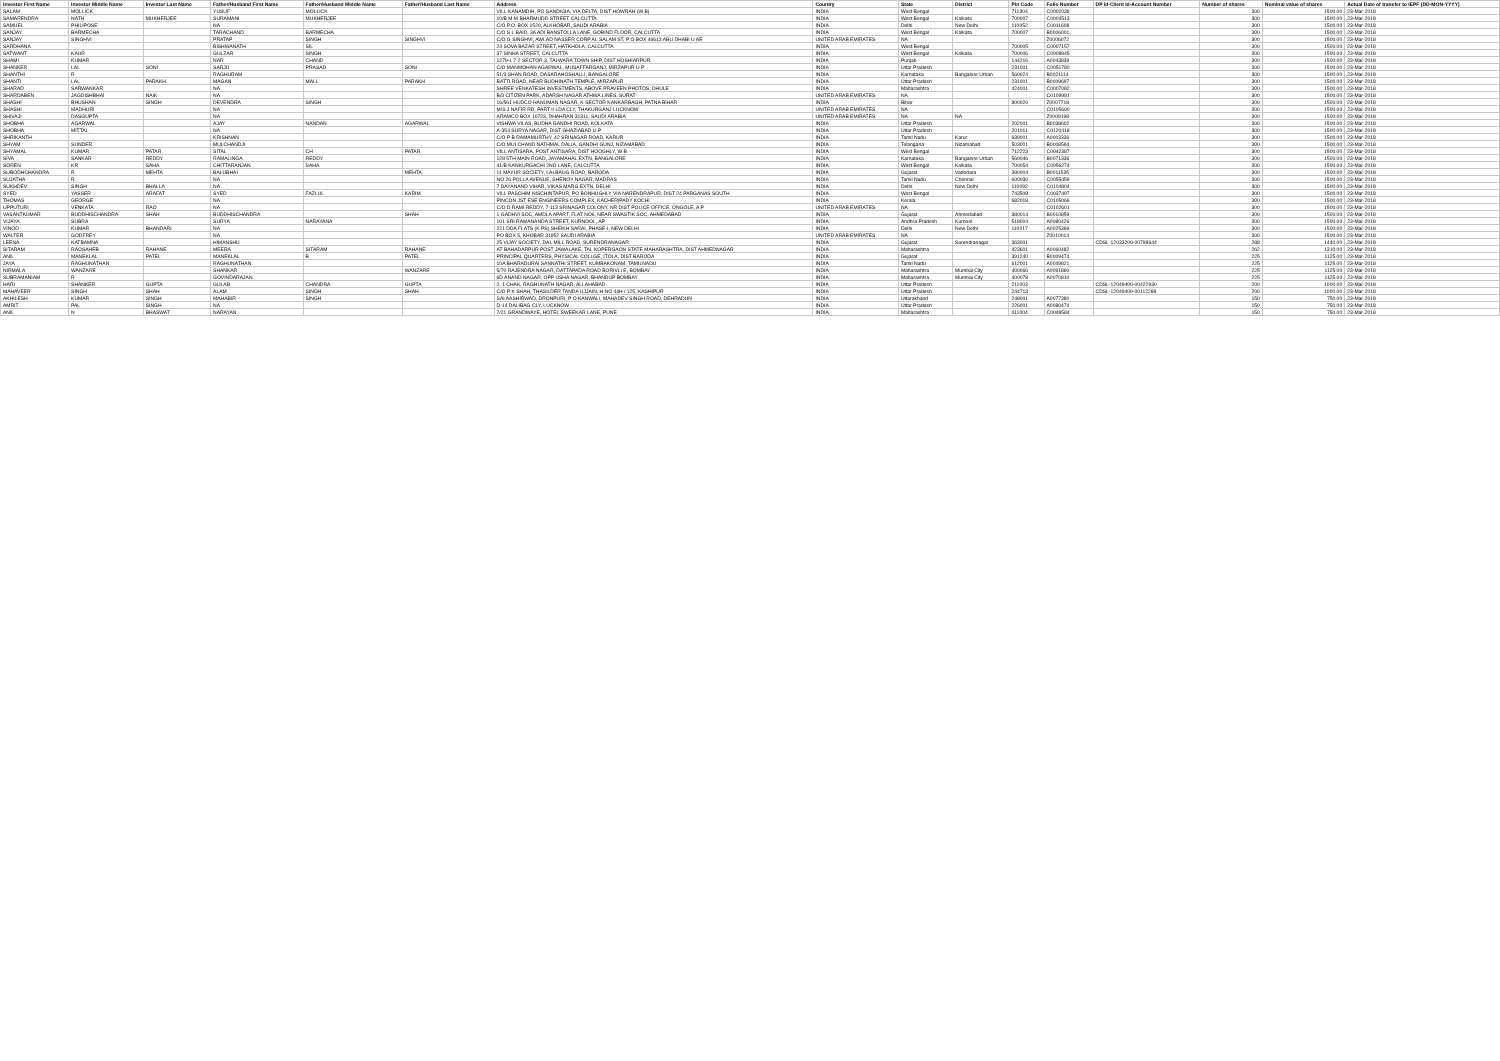| Investor First Name | Investor Middle Name | Investor Last Name | Father/Husband First Name | Father/Husband Middle Name | Father/Husband Last Name | Address | Country | State | District | Pin Code | Folio Number | DP Id-Client Id-Account Number | Number of shares | Nominal value of shares | Actual Date of transfer to IEPF (DD-MON-YYYY) |
| --- | --- | --- | --- | --- | --- | --- | --- | --- | --- | --- | --- | --- | --- | --- | --- |
| SALAM | MOLLICK | | YUSUF | MOLLICK | | VILL KANAMDIH, PO SANDIGIA, VIA DELTA, DIST HOWRAH (W B) | INDIA | West Bengal | | 711304 | C0002039 | | 300 | 1500.00 | 23-Mar-2018 |
| SAMARENDRA | NATH | MUKHERJEE | SURAMANI | MUKHERJEE | | 10/B M M BHARMUDD STREET CALCUTTA | INDIA | West Bengal | Kolkata | 700007 | C0004513 | | 300 | 1500.00 | 23-Mar-2018 |
| SAMUEL | PHILIPOSE | | NA | | | C/O P.O. BOX 1520, ALKHOBAR, SAUDI ARABIA | INDIA | Delhi | New Delhi | 110052 | C0011608 | | 300 | 1500.00 | 23-Mar-2018 |
| SANJAY | BARMECHA | | TARACHAND | BARMECHA | | C/O S L BAID, 3A ADI BANSTOLLA LANE, GOBIND FLOOR, CALCUTTA | INDIA | West Bengal | Kolkata | 700007 | B0006001 | | 300 | 1500.00 | 23-Mar-2018 |
| SANJAY | SINGHVI | | PRATAP | SINGH | SINGHVI | C/O G SINGHVI, AWLAD NASSER CORP AL SALAM ST, P O BOX 46613 ABU DHABI U AE | UNITED ARAB EMIRATES | NA | | | Z0006072 | | 300 | 1500.00 | 23-Mar-2018 |
| SARDHANA | | | BISHWANATH | SIL | | 24 SOVA BAZAR STREET, HATKHOLA, CALCUTTA | INDIA | West Bengal | | 700005 | C0007157 | | 300 | 1500.00 | 23-Mar-2018 |
| SATWANT | KAUR | | GULZAR | SINGH | | 37 SINHA STREET, CALCUTTA | INDIA | West Bengal | Kolkata | 700006 | C0008845 | | 300 | 1500.00 | 23-Mar-2018 |
| SHAMI | KUMAR | | NAR | CHAND | | 1279-L 7-2 SECTOR 3, TALWARA TOWN SHIP, DIST HOSHIARPUR | INDIA | Punjab | | 144216 | A0043839 | | 300 | 1500.00 | 23-Mar-2018 |
| SHANKER | LAL | SONI | SARJU | PRASAD | SONI | C/O MANMOHAN AGARWAL, MUSAFFARGANJ, MIRZAPUR U P | INDIA | Uttar Pradesh | | 231001 | C0051780 | | 300 | 1500.00 | 23-Mar-2018 |
| SHANTHI | R | | RAGHURAM | | | 51/3 SHAN ROAD, DASARAHOSHALLI, BANGALORE | INDIA | Karnataka | Bangalore Urban | 560024 | B0021114 | | 300 | 1500.00 | 23-Mar-2018 |
| SHANTI | LAL | PARAKH | MAGAN | MALL | PARAKH | BATTI ROAD, NEAR BUDHINATH TEMPLE, MIRZAPUR | INDIA | Uttar Pradesh | | 231001 | B0009697 | | 300 | 1500.00 | 23-Mar-2018 |
| SHARAD | SARWANKAR | | NA | | | SHREE VENKATESH INVESTMENTS, ABOVE PRAVEEN PHOTOS, DHULE | INDIA | Maharashtra | | 424001 | C0007082 | | 300 | 1500.00 | 23-Mar-2018 |
| SHARDABEN | JAGDISHBHAI | NAIK | NA | | | B/3 CITIZEN PARK, ADARSH NAGAR ATHWA LINES, SURAT | UNITED ARAB EMIRATES | NA | | | C0109991 | | 300 | 1500.00 | 23-Mar-2018 |
| SHASHI | BHUSHAN | SINGH | DEVENDRA | SINGH | | 16/561 HUDCO HANUMAN NAGAR, K-SECTOR KANKARBAGH, PATNA BIHAR | INDIA | Bihar | | 800020 | Z0007718 | | 300 | 1500.00 | 23-Mar-2018 |
| SHASHI | MADHURI | | NA | | | M/S J NAFIR RD, PART II LDA CLY, THAKURGANJ LUCKNOW | UNITED ARAB EMIRATES | NA | | | C0105600 | | 300 | 1500.00 | 23-Mar-2018 |
| SHIVAJI | DASGUPTA | | NA | | | ARAMCO BOX 10723, DHAHRAN 31311, SAUDI ARABIA | UNITED ARAB EMIRATES | NA | NA | | Z0009198 | | 300 | 1500.00 | 23-Mar-2018 |
| SHOBHA | AGARWAL | | AJAY | NANDAN | AGARWAL | VISHWA VILAS, BUDHA GANDHI ROAD, KOLKATA | INDIA | Uttar Pradesh | | 202001 | B0038602 | | 300 | 1500.00 | 23-Mar-2018 |
| SHOBHA | MITTAL | | NA | | | A-354 SURYA NAGAR, DIST GHAZIABAD U P | INDIA | Uttar Pradesh | | 201011 | C0120418 | | 300 | 1500.00 | 23-Mar-2018 |
| SHRIKANTH | | | KRISHNAN | | | C/O P B RAMAMURTHY, 42 SRINAGAR ROAD, KARUR | INDIA | Tamil Nadu | Karur | 639001 | A0003336 | | 300 | 1500.00 | 23-Mar-2018 |
| SHYAM | SUNDER | | MULCHANDJI | | | C/O MULCHAND NATHMAL DALIA, GANDHI GUNJ, NIZAMABAD | INDIA | Telangana | Nizamabad | 503001 | B0008594 | | 300 | 1500.00 | 23-Mar-2018 |
| SHYAMAL | KUMAR | PATAR | SITAL | CH | PATAR | VILL ANTISARA, POST ANTISARA, DIST HOOGHLY, W B | INDIA | West Bengal | | 712223 | C0042387 | | 300 | 1500.00 | 23-Mar-2018 |
| SIVA | SANKAR | REDDY | RAMALINGA | REDDY | | 128 5TH MAIN ROAD, JAYAMAHAL EXTN, BANGALORE | INDIA | Karnataka | Bangalore Urban | 560046 | B0071336 | | 300 | 1500.00 | 23-Mar-2018 |
| SOREN | KR | SAHA | CHITTARANJAN | SAHA | | 41/B KANKURGACHI 2ND LANE, CALCUTTA | INDIA | West Bengal | Kolkata | 700054 | C0056274 | | 300 | 1500.00 | 23-Mar-2018 |
| SUBODHCHANDRA | R | MEHTA | BALUBHAI | | MEHTA | 11 MAYUR SOCIETY, LALBAUG ROAD, BARODA | INDIA | Gujarat | Vadodara | 390004 | B0011535 | | 300 | 1500.00 | 23-Mar-2018 |
| SUJATHA | R | | NA | | | NO 26 POLLA AVENUE, SHENOY NAGAR, MADRAS | INDIA | Tamil Nadu | Chennai | 600030 | C0055459 | | 300 | 1500.00 | 23-Mar-2018 |
| SUKHDEV | SINGH | BHALLA | NA | | | 7 DAYANAND VIHAR, VIKAS MARG EXTN, DELHI | INDIA | Delhi | New Delhi | 110092 | C0104804 | | 300 | 1500.00 | 23-Mar-2018 |
| SYED | YASSER | ARAFAT | SYED | FAZLUL | KARIM | VILL PASCHIM NISCHINTAPUR, PO BONHUGHLY VIA NARENDRAPUR, DIST 24 PARGANAS SOUTH | INDIA | West Bengal | | 743508 | C0037497 | | 300 | 1500.00 | 23-Mar-2018 |
| THOMAS | GEORGE | | NA | | | PINCON JST ESE ENGINEERS COMPLEX, KACHERIPADY KOCHI | INDIA | Kerala | | 682018 | C0105066 | | 300 | 1500.00 | 23-Mar-2018 |
| UPPUTURI | VENKATA | RAO | NA | | | C/O D RAMI REDDY, 7-113 SRINAGAR COLONY, NR DIST POLICE OFFICE, ONGOLE, A P | UNITED ARAB EMIRATES | NA | | | C0102601 | | 300 | 1500.00 | 23-Mar-2018 |
| VASANTKUMAR | BUDDHISCHANDRA | SHAH | BUDDHISCHANDRA | | SHAH | 1 GADHVI SOC, AMDLA APART, FLAT NO6, NEAR SWASTIK SOC, AHMEDABAD | INDIA | Gujarat | Ahmedabad | 380014 | B0010859 | | 300 | 1500.00 | 23-Mar-2018 |
| VIJAYA | SUBRA | | SURYA | NARAYANA | | 101 SRI RAMANANDA STREET, KURNOOL, AP | INDIA | Andhra Pradesh | Kurnool | 518004 | A0080426 | | 300 | 1500.00 | 23-Mar-2018 |
| VINOD | KUMAR | BHANDARI | NA | | | 221 DDA FLATS (K PS) SHEIKH SARAI, PHASE-I, NEW DELHI | INDIA | Delhi | New Delhi | 110017 | A0025369 | | 300 | 1500.00 | 23-Mar-2018 |
| WALTER | GODFREY | | NA | | | PO BOX 5, KHOBAR 31952 SAUDI ARABIA | UNITED ARAB EMIRATES | NA | | | Z0010014 | | 300 | 1500.00 | 23-Mar-2018 |
| LEENA | KATBAMNA | | HIMANSHU | | | 25 VIJAY SOCIETY, DAL MILL ROAD, SURENDRANAGAR | INDIA | Gujarat | Surendranagar | 363001 | | CDSL-12033200-00798644 | 288 | 1440.00 | 23-Mar-2018 |
| SITARAM | RAOSAHEB | RAHANE | MEERA | SITARAM | RAHANE | AT BAHADARPUR POST JAWALAKE, TAL KOPERGAON STATE MAHARASHTRA, DIST AHMEDNAGAR | INDIA | Maharashtra | | 423601 | A0060482 | | 262 | 1310.00 | 23-Mar-2018 |
| ANIL | MANEKLAL | PATEL | MANEKLAL | B | PATEL | PRINCIPAL QUARTERS, PHYSICAL COLLGE, ITOLA, DIST BARODA | INDIA | Gujarat | | 391240 | B0009474 | | 225 | 1125.00 | 23-Mar-2018 |
| JAYA | RAGHUNATHAN | | RAGHUNATHAN | | | 10A BHARADURAI SANNATHI STREET, KUMBAKONAM, TAMILNADU | INDIA | Tamil Nadu | | 612001 | A0049821 | | 225 | 1125.00 | 23-Mar-2018 |
| NIRMALA | WANZARE | | SHANKAR | | WANZARE | 5/70 RAJENDRA NAGAR, DATTAPADA ROAD BORIVLI E, BOMBAY | INDIA | Maharashtra | Mumbai City | 400066 | A0091860 | | 225 | 1125.00 | 23-Mar-2018 |
| SUBRAMANIAM | R | | GOVINDARAJAN | | | 6D ANAND NAGAR, OPP USHA NAGAR, BHANDUP BOMBAY | INDIA | Maharashtra | Mumbai City | 400078 | A0070810 | | 225 | 1125.00 | 23-Mar-2018 |
| HARI | SHANKER | GUPTA | GULAB | CHANDRA | GUPTA | 2, 1 CHAK, RAGHUNATH NAGAR, ALLAHABAD | INDIA | Uttar Pradesh | | 211003 | | CDSL-12049400-00422930 | 200 | 1000.00 | 23-Mar-2018 |
| MAHAVEER | SINGH | SHAH | ALAM | SINGH | SHAH | C/O P K SHAH, THASILDER TANDA UJJAIN, H NO 44H / 125, KASHIPUR | INDIA | Uttar Pradesh | | 244713 | | CDSL-12049400-00112288 | 200 | 1000.00 | 23-Mar-2018 |
| AKHILESH | KUMAR | SINGH | MAHABIR | SINGH | | SAI AASHIRWAD, DRONPURI, P O KANWALI, MAHADEV SINGH ROAD, DEHRADUN | INDIA | Uttarakhand | | 248001 | A0077380 | | 150 | 750.00 | 23-Mar-2018 |
| AMRIT | PAL | SINGH | NA | | | D-14 DALIBAG CLY, LUCKNOW | INDIA | Uttar Pradesh | | 226001 | A0080474 | | 150 | 750.00 | 23-Mar-2018 |
| ANIL | N | BHASWAT | NARAYAN | | | 7/21 GRANDWAYE, HOTEL SWEEKAR LANE, PUNE | INDIA | Maharashtra | | 411004 | C0048584 | | 150 | 750.00 | 23-Mar-2018 |